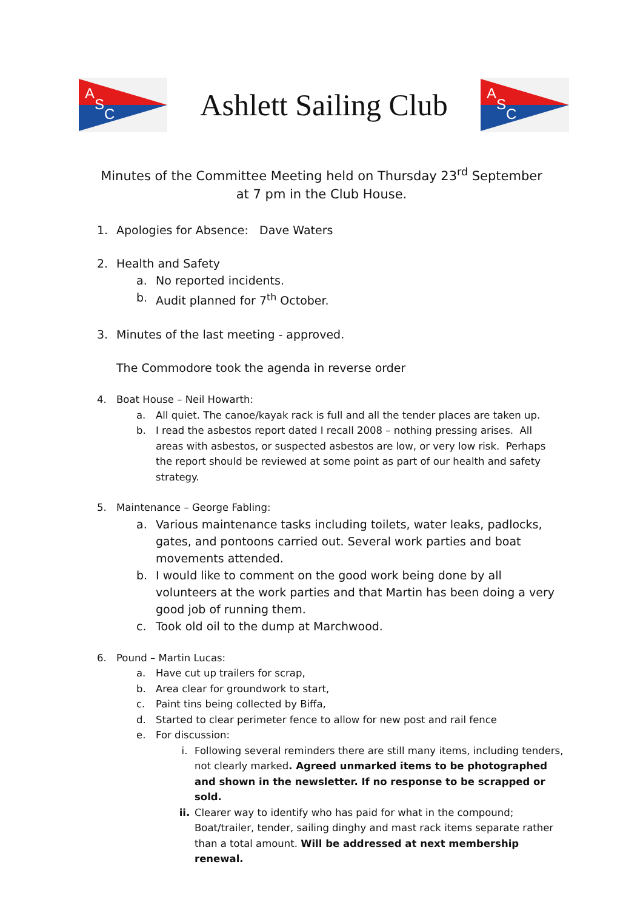A
S
C
Ashlett Sailing Club
A
S
C
Minutes of the Committee Meeting held on Thursday 23<sup>rd</sup> September
at 7 pm in the Club House.
1. Apologies for Absence: Dave Waters
2. Health and Safety
a. No reported incidents.
b. Audit planned for 7<sup>th</sup> October.
3. Minutes of the last meeting - approved.
The Commodore took the agenda in reverse order
4. Boat House – Neil Howarth:
a. All quiet. The canoe/kayak rack is full and all the tender places are taken up.
b. I read the asbestos report dated I recall 2008 – nothing pressing arises. All areas with asbestos, or suspected asbestos are low, or very low risk. Perhaps the report should be reviewed at some point as part of our health and safety strategy.
5. Maintenance – George Fabling:
a. Various maintenance tasks including toilets, water leaks, padlocks, gates, and pontoons carried out. Several work parties and boat movements attended.
b. I would like to comment on the good work being done by all volunteers at the work parties and that Martin has been doing a very good job of running them.
c. Took old oil to the dump at Marchwood.
6. Pound – Martin Lucas:
a. Have cut up trailers for scrap,
b. Area clear for groundwork to start,
c. Paint tins being collected by Biffa,
d. Started to clear perimeter fence to allow for new post and rail fence
e. For discussion:
i. Following several reminders there are still many items, including tenders, not clearly marked. Agreed unmarked items to be photographed and shown in the newsletter. If no response to be scrapped or sold.
ii. Clearer way to identify who has paid for what in the compound; Boat/trailer, tender, sailing dinghy and mast rack items separate rather than a total amount. Will be addressed at next membership renewal.